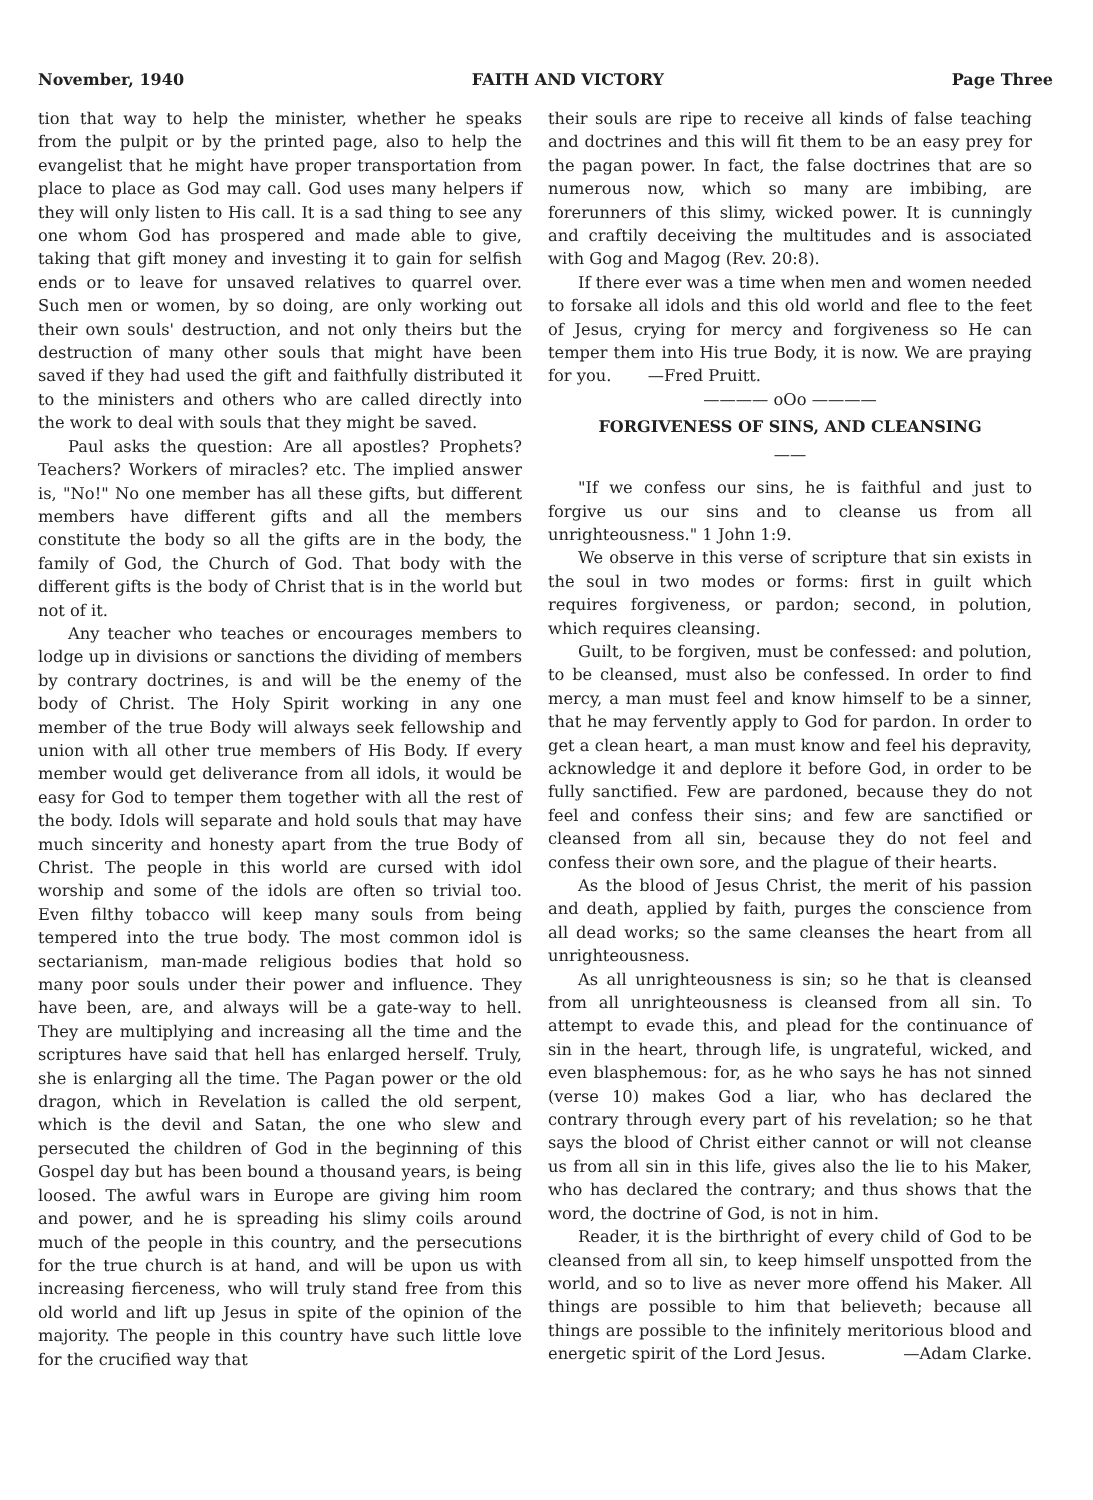November, 1940 FAITH AND VICTORY Page Three
tion that way to help the minister, whether he speaks from the pulpit or by the printed page, also to help the evangelist that he might have proper transportation from place to place as God may call. God uses many helpers if they will only listen to His call. It is a sad thing to see any one whom God has prospered and made able to give, taking that gift money and investing it to gain for selfish ends or to leave for unsaved relatives to quarrel over. Such men or women, by so doing, are only working out their own souls' destruction, and not only theirs but the destruction of many other souls that might have been saved if they had used the gift and faithfully distributed it to the ministers and others who are called directly into the work to deal with souls that they might be saved.
Paul asks the question: Are all apostles? Prophets? Teachers? Workers of miracles? etc. The implied answer is, "No!" No one member has all these gifts, but different members have different gifts and all the members constitute the body so all the gifts are in the body, the family of God, the Church of God. That body with the different gifts is the body of Christ that is in the world but not of it.
Any teacher who teaches or encourages members to lodge up in divisions or sanctions the dividing of members by contrary doctrines, is and will be the enemy of the body of Christ. The Holy Spirit working in any one member of the true Body will always seek fellowship and union with all other true members of His Body. If every member would get deliverance from all idols, it would be easy for God to temper them together with all the rest of the body. Idols will separate and hold souls that may have much sincerity and honesty apart from the true Body of Christ. The people in this world are cursed with idol worship and some of the idols are often so trivial too. Even filthy tobacco will keep many souls from being tempered into the true body. The most common idol is sectarianism, man-made religious bodies that hold so many poor souls under their power and influence. They have been, are, and always will be a gate-way to hell. They are multiplying and increasing all the time and the scriptures have said that hell has enlarged herself. Truly, she is enlarging all the time. The Pagan power or the old dragon, which in Revelation is called the old serpent, which is the devil and Satan, the one who slew and persecuted the children of God in the beginning of this Gospel day but has been bound a thousand years, is being loosed. The awful wars in Europe are giving him room and power, and he is spreading his slimy coils around much of the people in this country, and the persecutions for the true church is at hand, and will be upon us with increasing fierceness, who will truly stand free from this old world and lift up Jesus in spite of the opinion of the majority. The people in this country have such little love for the crucified way that
their souls are ripe to receive all kinds of false teaching and doctrines and this will fit them to be an easy prey for the pagan power. In fact, the false doctrines that are so numerous now, which so many are imbibing, are forerunners of this slimy, wicked power. It is cunningly and craftily deceiving the multitudes and is associated with Gog and Magog (Rev. 20:8).
If there ever was a time when men and women needed to forsake all idols and this old world and flee to the feet of Jesus, crying for mercy and forgiveness so He can temper them into His true Body, it is now. We are praying for you. —Fred Pruitt.
———— oOo ————
FORGIVENESS OF SINS, AND CLEANSING
——
"If we confess our sins, he is faithful and just to forgive us our sins and to cleanse us from all unrighteousness." 1 John 1:9.
We observe in this verse of scripture that sin exists in the soul in two modes or forms: first in guilt which requires forgiveness, or pardon; second, in polution, which requires cleansing.
Guilt, to be forgiven, must be confessed: and polution, to be cleansed, must also be confessed. In order to find mercy, a man must feel and know himself to be a sinner, that he may fervently apply to God for pardon. In order to get a clean heart, a man must know and feel his depravity, acknowledge it and deplore it before God, in order to be fully sanctified. Few are pardoned, because they do not feel and confess their sins; and few are sanctified or cleansed from all sin, because they do not feel and confess their own sore, and the plague of their hearts.
As the blood of Jesus Christ, the merit of his passion and death, applied by faith, purges the conscience from all dead works; so the same cleanses the heart from all unrighteousness.
As all unrighteousness is sin; so he that is cleansed from all unrighteousness is cleansed from all sin. To attempt to evade this, and plead for the continuance of sin in the heart, through life, is ungrateful, wicked, and even blasphemous: for, as he who says he has not sinned (verse 10) makes God a liar, who has declared the contrary through every part of his revelation; so he that says the blood of Christ either cannot or will not cleanse us from all sin in this life, gives also the lie to his Maker, who has declared the contrary; and thus shows that the word, the doctrine of God, is not in him.
Reader, it is the birthright of every child of God to be cleansed from all sin, to keep himself unspotted from the world, and so to live as never more offend his Maker. All things are possible to him that believeth; because all things are possible to the infinitely meritorious blood and energetic spirit of the Lord Jesus. —Adam Clarke.